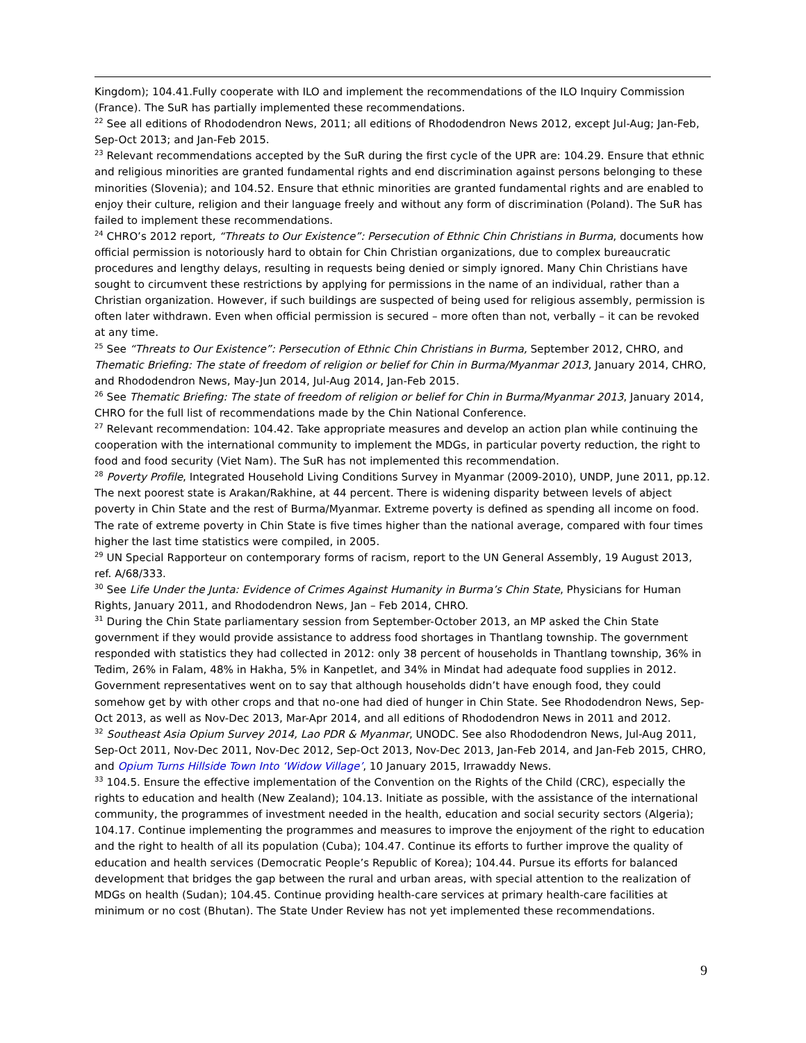Kingdom); 104.41.Fully cooperate with ILO and implement the recommendations of the ILO Inquiry Commission (France). The SuR has partially implemented these recommendations.
<sup>22</sup> See all editions of Rhododendron News, 2011; all editions of Rhododendron News 2012, except Jul-Aug; Jan-Feb, Sep-Oct 2013; and Jan-Feb 2015.
<sup>23</sup> Relevant recommendations accepted by the SuR during the first cycle of the UPR are: 104.29. Ensure that ethnic and religious minorities are granted fundamental rights and end discrimination against persons belonging to these minorities (Slovenia); and 104.52. Ensure that ethnic minorities are granted fundamental rights and are enabled to enjoy their culture, religion and their language freely and without any form of discrimination (Poland). The SuR has failed to implement these recommendations.
<sup>24</sup> CHRO’s 2012 report, “Threats to Our Existence”: Persecution of Ethnic Chin Christians in Burma, documents how official permission is notoriously hard to obtain for Chin Christian organizations, due to complex bureaucratic procedures and lengthy delays, resulting in requests being denied or simply ignored. Many Chin Christians have sought to circumvent these restrictions by applying for permissions in the name of an individual, rather than a Christian organization. However, if such buildings are suspected of being used for religious assembly, permission is often later withdrawn. Even when official permission is secured – more often than not, verbally – it can be revoked at any time.
<sup>25</sup> See “Threats to Our Existence”: Persecution of Ethnic Chin Christians in Burma, September 2012, CHRO, and Thematic Briefing: The state of freedom of religion or belief for Chin in Burma/Myanmar 2013, January 2014, CHRO, and Rhododendron News, May-Jun 2014, Jul-Aug 2014, Jan-Feb 2015.
<sup>26</sup> See Thematic Briefing: The state of freedom of religion or belief for Chin in Burma/Myanmar 2013, January 2014, CHRO for the full list of recommendations made by the Chin National Conference.
<sup>27</sup> Relevant recommendation: 104.42. Take appropriate measures and develop an action plan while continuing the cooperation with the international community to implement the MDGs, in particular poverty reduction, the right to food and food security (Viet Nam). The SuR has not implemented this recommendation.
<sup>28</sup> Poverty Profile, Integrated Household Living Conditions Survey in Myanmar (2009-2010), UNDP, June 2011, pp.12. The next poorest state is Arakan/Rakhine, at 44 percent. There is widening disparity between levels of abject poverty in Chin State and the rest of Burma/Myanmar. Extreme poverty is defined as spending all income on food. The rate of extreme poverty in Chin State is five times higher than the national average, compared with four times higher the last time statistics were compiled, in 2005.
<sup>29</sup> UN Special Rapporteur on contemporary forms of racism, report to the UN General Assembly, 19 August 2013, ref. A/68/333.
<sup>30</sup> See Life Under the Junta: Evidence of Crimes Against Humanity in Burma’s Chin State, Physicians for Human Rights, January 2011, and Rhododendron News, Jan – Feb 2014, CHRO.
<sup>31</sup> During the Chin State parliamentary session from September-October 2013, an MP asked the Chin State government if they would provide assistance to address food shortages in Thantlang township. The government responded with statistics they had collected in 2012: only 38 percent of households in Thantlang township, 36% in Tedim, 26% in Falam, 48% in Hakha, 5% in Kanpetlet, and 34% in Mindat had adequate food supplies in 2012. Government representatives went on to say that although households didn’t have enough food, they could somehow get by with other crops and that no-one had died of hunger in Chin State. See Rhododendron News, Sep-Oct 2013, as well as Nov-Dec 2013, Mar-Apr 2014, and all editions of Rhododendron News in 2011 and 2012.
<sup>32</sup> Southeast Asia Opium Survey 2014, Lao PDR & Myanmar, UNODC. See also Rhododendron News, Jul-Aug 2011, Sep-Oct 2011, Nov-Dec 2011, Nov-Dec 2012, Sep-Oct 2013, Nov-Dec 2013, Jan-Feb 2014, and Jan-Feb 2015, CHRO, and Opium Turns Hillside Town Into ‘Widow Village’, 10 January 2015, Irrawaddy News.
<sup>33</sup> 104.5. Ensure the effective implementation of the Convention on the Rights of the Child (CRC), especially the rights to education and health (New Zealand); 104.13. Initiate as possible, with the assistance of the international community, the programmes of investment needed in the health, education and social security sectors (Algeria); 104.17. Continue implementing the programmes and measures to improve the enjoyment of the right to education and the right to health of all its population (Cuba); 104.47. Continue its efforts to further improve the quality of education and health services (Democratic People’s Republic of Korea); 104.44. Pursue its efforts for balanced development that bridges the gap between the rural and urban areas, with special attention to the realization of MDGs on health (Sudan); 104.45. Continue providing health-care services at primary health-care facilities at minimum or no cost (Bhutan). The State Under Review has not yet implemented these recommendations.
9